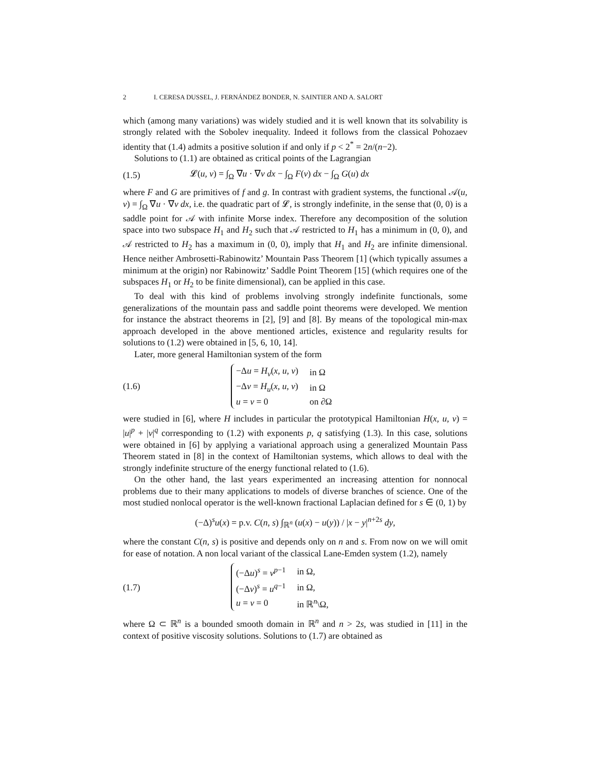2 I. CERESA DUSSEL, J. FERNÁNDEZ BONDER, N. SAINTIER AND A. SALORT
which (among many variations) was widely studied and it is well known that its solvability is strongly related with the Sobolev inequality. Indeed it follows from the classical Pohozaev identity that (1.4) admits a positive solution if and only if p < 2<sup>*</sup> = 2n/(n−2).
Solutions to (1.1) are obtained as critical points of the Lagrangian
(1.5) 𝓛(u, v) = ∫<sub>Ω</sub> ∇u · ∇v dx − ∫<sub>Ω</sub> F(v) dx − ∫<sub>Ω</sub> G(u) dx
where F and G are primitives of f and g. In contrast with gradient systems, the functional 𝒜(u, v) = ∫<sub>Ω</sub> ∇u · ∇v dx, i.e. the quadratic part of 𝓛, is strongly indefinite, in the sense that (0, 0) is a saddle point for 𝒜 with infinite Morse index. Therefore any decomposition of the solution space into two subspace H<sub>1</sub> and H<sub>2</sub> such that 𝒜 restricted to H<sub>1</sub> has a minimum in (0, 0), and 𝒜 restricted to H<sub>2</sub> has a maximum in (0, 0), imply that H<sub>1</sub> and H<sub>2</sub> are infinite dimensional. Hence neither Ambrosetti-Rabinowitz’ Mountain Pass Theorem [1] (which typically assumes a minimum at the origin) nor Rabinowitz’ Saddle Point Theorem [15] (which requires one of the subspaces H<sub>1</sub> or H<sub>2</sub> to be finite dimensional), can be applied in this case.
To deal with this kind of problems involving strongly indefinite functionals, some generalizations of the mountain pass and saddle point theorems were developed. We mention for instance the abstract theorems in [2], [9] and [8]. By means of the topological min-max approach developed in the above mentioned articles, existence and regularity results for solutions to (1.2) were obtained in [5, 6, 10, 14].
Later, more general Hamiltonian system of the form
(1.6)
| −Δ u = H<sub>v</sub> ( x , u , v ) | in Ω |
| −Δ v = H<sub>u</sub> ( x , u , v ) | in Ω |
| u = v = 0 | on ∂Ω |
were studied in [6], where H includes in particular the prototypical Hamiltonian H(x, u, v) = |u|<sup>p</sup> + |v|<sup>q</sup> corresponding to (1.2) with exponents p, q satisfying (1.3). In this case, solutions were obtained in [6] by applying a variational approach using a generalized Mountain Pass Theorem stated in [8] in the context of Hamiltonian systems, which allows to deal with the strongly indefinite structure of the energy functional related to (1.6).
On the other hand, the last years experimented an increasing attention for nonnocal problems due to their many applications to models of diverse branches of science. One of the most studied nonlocal operator is the well-known fractional Laplacian defined for s ∈ (0, 1) by
(−Δ)<sup>s</sup>u(x) = p.v. C(n, s) ∫<sub>ℝ<sup>n</sup></sub> (u(x) − u(y)) / |x − y|<sup>n+2s</sup> dy,
where the constant C(n, s) is positive and depends only on n and s. From now on we will omit for ease of notation. A non local variant of the classical Lane-Emden system (1.2), namely
(1.7)
| (−Δ u )<sup>s</sup> = v<sup>p−1</sup> | in Ω, |
| (−Δ v )<sup>s</sup> = u<sup>q−1</sup> | in Ω, |
| u = v = 0 | in ℝ<sup>n</sup>\Ω, |
where Ω ⊂ ℝ<sup>n</sup> is a bounded smooth domain in ℝ<sup>n</sup> and n > 2s, was studied in [11] in the context of positive viscosity solutions. Solutions to (1.7) are obtained as